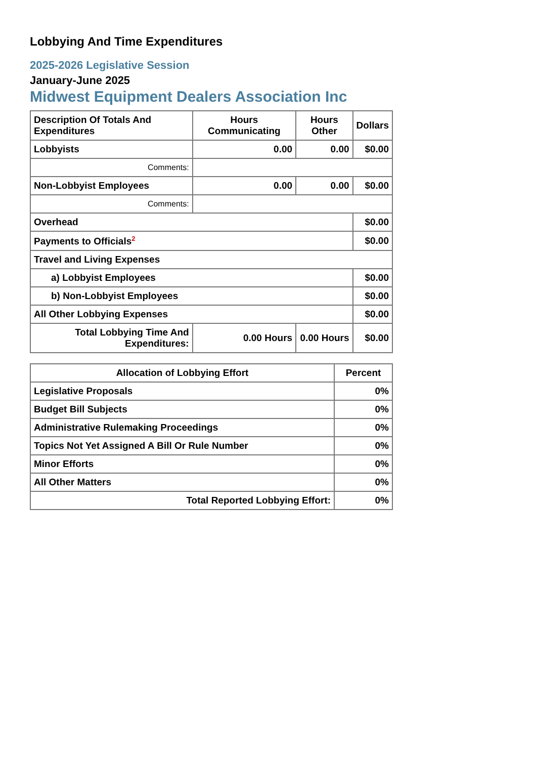Lobbying And Time Expenditures
2025-2026 Legislative Session
January-June 2025
Midwest Equipment Dealers Association Inc
| Description Of Totals And Expenditures | Hours Communicating | Hours Other | Dollars |
| --- | --- | --- | --- |
| Lobbyists | 0.00 | 0.00 | $0.00 |
| Comments: | | | |
| Non-Lobbyist Employees | 0.00 | 0.00 | $0.00 |
| Comments: | | | |
| Overhead | | | $0.00 |
| Payments to Officials<sup>2</sup> | | | $0.00 |
| Travel and Living Expenses | | | |
| a) Lobbyist Employees | | | $0.00 |
| b) Non-Lobbyist Employees | | | $0.00 |
| All Other Lobbying Expenses | | | $0.00 |
| Total Lobbying Time And Expenditures: | 0.00 Hours | 0.00 Hours | $0.00 |
| Allocation of Lobbying Effort | Percent |
| --- | --- |
| Legislative Proposals | 0% |
| Budget Bill Subjects | 0% |
| Administrative Rulemaking Proceedings | 0% |
| Topics Not Yet Assigned A Bill Or Rule Number | 0% |
| Minor Efforts | 0% |
| All Other Matters | 0% |
| Total Reported Lobbying Effort: | 0% |